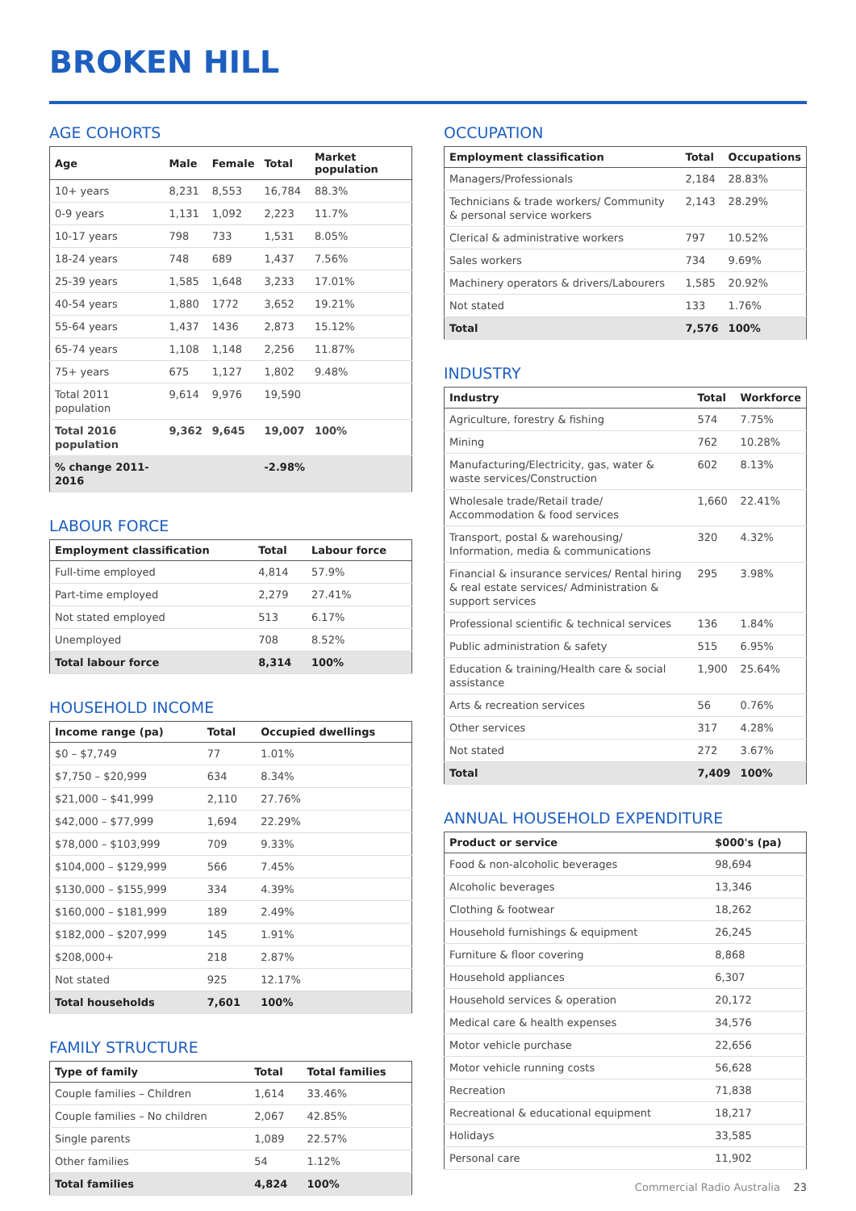BROKEN HILL
AGE COHORTS
| Age | Male | Female | Total | Market population |
| --- | --- | --- | --- | --- |
| 10+ years | 8,231 | 8,553 | 16,784 | 88.3% |
| 0-9 years | 1,131 | 1,092 | 2,223 | 11.7% |
| 10-17 years | 798 | 733 | 1,531 | 8.05% |
| 18-24 years | 748 | 689 | 1,437 | 7.56% |
| 25-39 years | 1,585 | 1,648 | 3,233 | 17.01% |
| 40-54 years | 1,880 | 1772 | 3,652 | 19.21% |
| 55-64 years | 1,437 | 1436 | 2,873 | 15.12% |
| 65-74 years | 1,108 | 1,148 | 2,256 | 11.87% |
| 75+ years | 675 | 1,127 | 1,802 | 9.48% |
| Total 2011 population | 9,614 | 9,976 | 19,590 | |
| Total 2016 population | 9,362 | 9,645 | 19,007 | 100% |
| % change 2011-2016 | | | -2.98% | |
LABOUR FORCE
| Employment classification | Total | Labour force |
| --- | --- | --- |
| Full-time employed | 4,814 | 57.9% |
| Part-time employed | 2,279 | 27.41% |
| Not stated employed | 513 | 6.17% |
| Unemployed | 708 | 8.52% |
| Total labour force | 8,314 | 100% |
HOUSEHOLD INCOME
| Income range (pa) | Total | Occupied dwellings |
| --- | --- | --- |
| $0 – $7,749 | 77 | 1.01% |
| $7,750 – $20,999 | 634 | 8.34% |
| $21,000 – $41,999 | 2,110 | 27.76% |
| $42,000 – $77,999 | 1,694 | 22.29% |
| $78,000 – $103,999 | 709 | 9.33% |
| $104,000 – $129,999 | 566 | 7.45% |
| $130,000 – $155,999 | 334 | 4.39% |
| $160,000 – $181,999 | 189 | 2.49% |
| $182,000 – $207,999 | 145 | 1.91% |
| $208,000+ | 218 | 2.87% |
| Not stated | 925 | 12.17% |
| Total households | 7,601 | 100% |
FAMILY STRUCTURE
| Type of family | Total | Total families |
| --- | --- | --- |
| Couple families – Children | 1,614 | 33.46% |
| Couple families – No children | 2,067 | 42.85% |
| Single parents | 1,089 | 22.57% |
| Other families | 54 | 1.12% |
| Total families | 4,824 | 100% |
OCCUPATION
| Employment classification | Total | Occupations |
| --- | --- | --- |
| Managers/Professionals | 2,184 | 28.83% |
| Technicians & trade workers/ Community & personal service workers | 2,143 | 28.29% |
| Clerical & administrative workers | 797 | 10.52% |
| Sales workers | 734 | 9.69% |
| Machinery operators & drivers/Labourers | 1,585 | 20.92% |
| Not stated | 133 | 1.76% |
| Total | 7,576 | 100% |
INDUSTRY
| Industry | Total | Workforce |
| --- | --- | --- |
| Agriculture, forestry & fishing | 574 | 7.75% |
| Mining | 762 | 10.28% |
| Manufacturing/Electricity, gas, water & waste services/Construction | 602 | 8.13% |
| Wholesale trade/Retail trade/ Accommodation & food services | 1,660 | 22.41% |
| Transport, postal & warehousing/ Information, media & communications | 320 | 4.32% |
| Financial & insurance services/ Rental hiring & real estate services/ Administration & support services | 295 | 3.98% |
| Professional scientific & technical services | 136 | 1.84% |
| Public administration & safety | 515 | 6.95% |
| Education & training/Health care & social assistance | 1,900 | 25.64% |
| Arts & recreation services | 56 | 0.76% |
| Other services | 317 | 4.28% |
| Not stated | 272 | 3.67% |
| Total | 7,409 | 100% |
ANNUAL HOUSEHOLD EXPENDITURE
| Product or service | $000's (pa) |
| --- | --- |
| Food & non-alcoholic beverages | 98,694 |
| Alcoholic beverages | 13,346 |
| Clothing & footwear | 18,262 |
| Household furnishings & equipment | 26,245 |
| Furniture & floor covering | 8,868 |
| Household appliances | 6,307 |
| Household services & operation | 20,172 |
| Medical care & health expenses | 34,576 |
| Motor vehicle purchase | 22,656 |
| Motor vehicle running costs | 56,628 |
| Recreation | 71,838 |
| Recreational & educational equipment | 18,217 |
| Holidays | 33,585 |
| Personal care | 11,902 |
Commercial Radio Australia 23